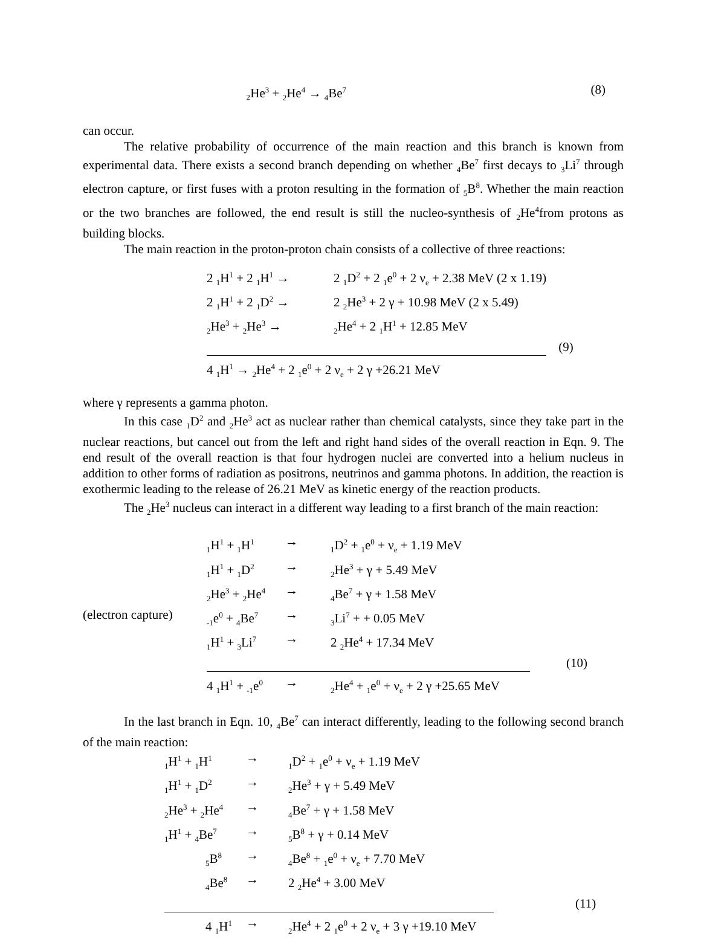| ₂He<sup>3</sup> + <sub>2</sub>He<sup>4</sup> → <sub>4</sub>Be<sup>7</sup> | (8) |
can occur.
The relative probability of occurrence of the main reaction and this branch is known from experimental data. There exists a second branch depending on whether <sub>4</sub>Be<sup>7</sup> first decays to <sub>3</sub>Li<sup>7</sup> through electron capture, or first fuses with a proton resulting in the formation of <sub>5</sub>B<sup>8</sup>. Whether the main reaction or the two branches are followed, the end result is still the nucleo-synthesis of <sub>2</sub>He<sup>4</sup>from protons as building blocks.
The main reaction in the proton-proton chain consists of a collective of three reactions:
| 2 <sub>1</sub>H<sup>1</sup> + 2 <sub>1</sub>H<sup>1</sup> → | 2 <sub>1</sub>D<sup>2</sup> + 2 <sub>1</sub>e<sup>0</sup> + 2 ν<sub>e</sub> + 2.38 MeV (2 x 1.19) | |
| 2 <sub>1</sub>H<sup>1</sup> + 2 <sub>1</sub>D<sup>2</sup> → | 2 <sub>2</sub>He<sup>3</sup> + 2 γ + 10.98 MeV (2 x 5.49) | |
| <sub>2</sub>He<sup>3</sup> + <sub>2</sub>He<sup>3</sup> → | <sub>2</sub>He<sup>4</sup> + 2 <sub>1</sub>H<sup>1</sup> + 12.85 MeV | |
| | | (9) |
| 4 <sub>1</sub>H<sup>1</sup> → <sub>2</sub>He<sup>4</sup> + 2 <sub>1</sub>e<sup>0</sup> + 2 ν<sub>e</sub> + 2 γ +26.21 MeV | | |
where γ represents a gamma photon.
In this case <sub>1</sub>D<sup>2</sup> and <sub>2</sub>He<sup>3</sup> act as nuclear rather than chemical catalysts, since they take part in the nuclear reactions, but cancel out from the left and right hand sides of the overall reaction in Eqn. 9. The end result of the overall reaction is that four hydrogen nuclei are converted into a helium nucleus in addition to other forms of radiation as positrons, neutrinos and gamma photons. In addition, the reaction is exothermic leading to the release of 26.21 MeV as kinetic energy of the reaction products.
The <sub>2</sub>He<sup>3</sup> nucleus can interact in a different way leading to a first branch of the main reaction:
| | <sub>1</sub>H<sup>1</sup> + <sub>1</sub>H<sup>1</sup> | → | <sub>1</sub>D<sup>2</sup> + <sub>1</sub>e<sup>0</sup> + ν<sub>e</sub> + 1.19 MeV | |
| | <sub>1</sub>H<sup>1</sup> + <sub>1</sub>D<sup>2</sup> | → | <sub>2</sub>He<sup>3</sup> + γ + 5.49 MeV | |
| | <sub>2</sub>He<sup>3</sup> + <sub>2</sub>He<sup>4</sup> | → | <sub>4</sub>Be<sup>7</sup> + γ + 1.58 MeV | |
| (electron capture) | <sub>-1</sub>e<sup>0</sup> + <sub>4</sub>Be<sup>7</sup> | → | <sub>3</sub>Li<sup>7</sup> + + 0.05 MeV | |
| | <sub>1</sub>H<sup>1</sup> + <sub>3</sub>Li<sup>7</sup> | → | 2 <sub>2</sub>He<sup>4</sup> + 17.34 MeV | |
| | | | | (10) |
| | 4 <sub>1</sub>H<sup>1</sup> + <sub>-1</sub>e<sup>0</sup> | → | <sub>2</sub>He<sup>4</sup> + <sub>1</sub>e<sup>0</sup> + ν<sub>e</sub> + 2 γ +25.65 MeV | |
In the last branch in Eqn. 10, <sub>4</sub>Be<sup>7</sup> can interact differently, leading to the following second branch of the main reaction:
| <sub>1</sub>H<sup>1</sup> + <sub>1</sub>H<sup>1</sup> | → | <sub>1</sub>D<sup>2</sup> + <sub>1</sub>e<sup>0</sup> + ν<sub>e</sub> + 1.19 MeV | |
| <sub>1</sub>H<sup>1</sup> + <sub>1</sub>D<sup>2</sup> | → | <sub>2</sub>He<sup>3</sup> + γ + 5.49 MeV | |
| <sub>2</sub>He<sup>3</sup> + <sub>2</sub>He<sup>4</sup> | → | <sub>4</sub>Be<sup>7</sup> + γ + 1.58 MeV | |
| <sub>1</sub>H<sup>1</sup> + <sub>4</sub>Be<sup>7</sup> | → | <sub>5</sub>B<sup>8</sup> + γ + 0.14 MeV | |
| <sub>5</sub>B<sup>8</sup> | → | <sub>4</sub>Be<sup>8</sup> + <sub>1</sub>e<sup>0</sup> + ν<sub>e</sub> + 7.70 MeV | |
| <sub>4</sub>Be<sup>8</sup> | → | 2 <sub>2</sub>He<sup>4</sup> + 3.00 MeV | |
| | | | (11) |
| 4 <sub>1</sub>H<sup>1</sup> | → | <sub>2</sub>He<sup>4</sup> + 2 <sub>1</sub>e<sup>0</sup> + 2 ν<sub>e</sub> + 3 γ +19.10 MeV | |